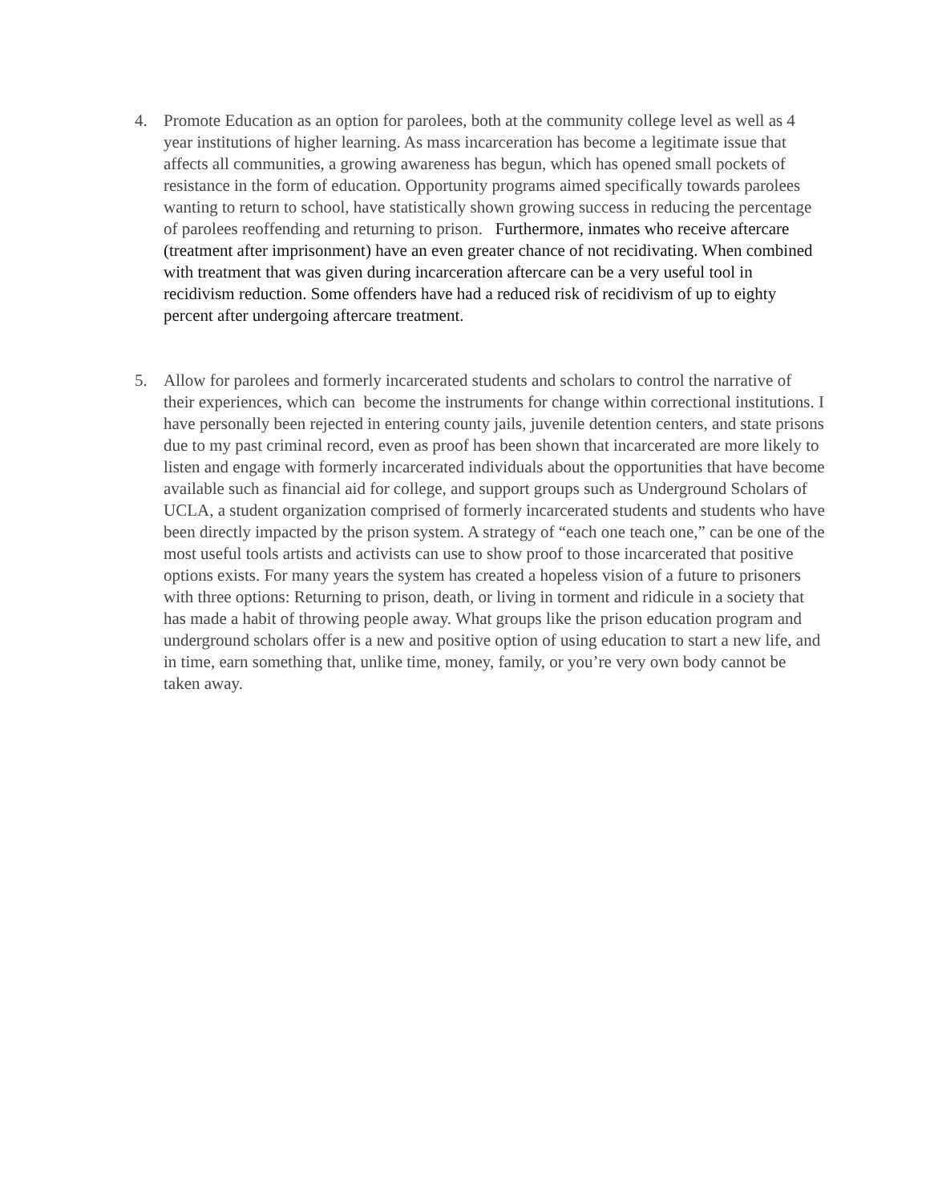4. Promote Education as an option for parolees, both at the community college level as well as 4 year institutions of higher learning. As mass incarceration has become a legitimate issue that affects all communities, a growing awareness has begun, which has opened small pockets of resistance in the form of education. Opportunity programs aimed specifically towards parolees wanting to return to school, have statistically shown growing success in reducing the percentage of parolees reoffending and returning to prison. Furthermore, inmates who receive aftercare (treatment after imprisonment) have an even greater chance of not recidivating. When combined with treatment that was given during incarceration aftercare can be a very useful tool in recidivism reduction. Some offenders have had a reduced risk of recidivism of up to eighty percent after undergoing aftercare treatment.
5. Allow for parolees and formerly incarcerated students and scholars to control the narrative of their experiences, which can become the instruments for change within correctional institutions. I have personally been rejected in entering county jails, juvenile detention centers, and state prisons due to my past criminal record, even as proof has been shown that incarcerated are more likely to listen and engage with formerly incarcerated individuals about the opportunities that have become available such as financial aid for college, and support groups such as Underground Scholars of UCLA, a student organization comprised of formerly incarcerated students and students who have been directly impacted by the prison system. A strategy of “each one teach one,” can be one of the most useful tools artists and activists can use to show proof to those incarcerated that positive options exists. For many years the system has created a hopeless vision of a future to prisoners with three options: Returning to prison, death, or living in torment and ridicule in a society that has made a habit of throwing people away. What groups like the prison education program and underground scholars offer is a new and positive option of using education to start a new life, and in time, earn something that, unlike time, money, family, or you’re very own body cannot be taken away.